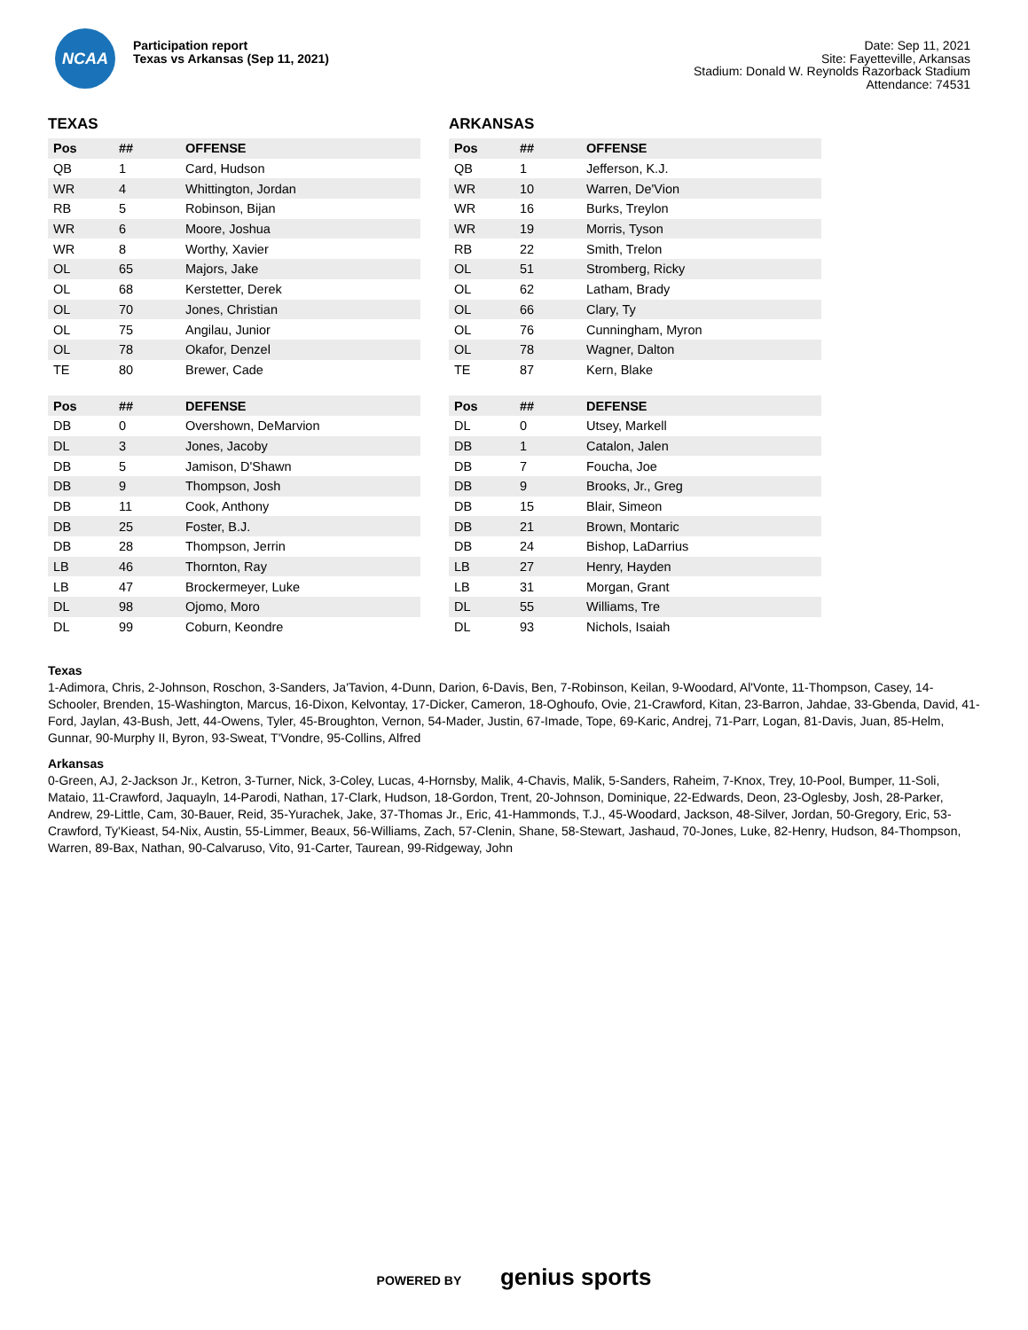NCAA
Participation report
Texas vs Arkansas (Sep 11, 2021)
Date: Sep 11, 2021
Site: Fayetteville, Arkansas
Stadium: Donald W. Reynolds Razorback Stadium
Attendance: 74531
TEXAS
| Pos | ## | OFFENSE |
| --- | --- | --- |
| QB | 1 | Card, Hudson |
| WR | 4 | Whittington, Jordan |
| RB | 5 | Robinson, Bijan |
| WR | 6 | Moore, Joshua |
| WR | 8 | Worthy, Xavier |
| OL | 65 | Majors, Jake |
| OL | 68 | Kerstetter, Derek |
| OL | 70 | Jones, Christian |
| OL | 75 | Angilau, Junior |
| OL | 78 | Okafor, Denzel |
| TE | 80 | Brewer, Cade |
| Pos | ## | DEFENSE |
| --- | --- | --- |
| DB | 0 | Overshown, DeMarvion |
| DL | 3 | Jones, Jacoby |
| DB | 5 | Jamison, D'Shawn |
| DB | 9 | Thompson, Josh |
| DB | 11 | Cook, Anthony |
| DB | 25 | Foster, B.J. |
| DB | 28 | Thompson, Jerrin |
| LB | 46 | Thornton, Ray |
| LB | 47 | Brockermeyer, Luke |
| DL | 98 | Ojomo, Moro |
| DL | 99 | Coburn, Keondre |
ARKANSAS
| Pos | ## | OFFENSE |
| --- | --- | --- |
| QB | 1 | Jefferson, K.J. |
| WR | 10 | Warren, De'Vion |
| WR | 16 | Burks, Treylon |
| WR | 19 | Morris, Tyson |
| RB | 22 | Smith, Trelon |
| OL | 51 | Stromberg, Ricky |
| OL | 62 | Latham, Brady |
| OL | 66 | Clary, Ty |
| OL | 76 | Cunningham, Myron |
| OL | 78 | Wagner, Dalton |
| TE | 87 | Kern, Blake |
| Pos | ## | DEFENSE |
| --- | --- | --- |
| DL | 0 | Utsey, Markell |
| DB | 1 | Catalon, Jalen |
| DB | 7 | Foucha, Joe |
| DB | 9 | Brooks, Jr., Greg |
| DB | 15 | Blair, Simeon |
| DB | 21 | Brown, Montaric |
| DB | 24 | Bishop, LaDarrius |
| LB | 27 | Henry, Hayden |
| LB | 31 | Morgan, Grant |
| DL | 55 | Williams, Tre |
| DL | 93 | Nichols, Isaiah |
Texas
1-Adimora, Chris, 2-Johnson, Roschon, 3-Sanders, Ja'Tavion, 4-Dunn, Darion, 6-Davis, Ben, 7-Robinson, Keilan, 9-Woodard, Al'Vonte, 11-Thompson, Casey, 14-Schooler, Brenden, 15-Washington, Marcus, 16-Dixon, Kelvontay, 17-Dicker, Cameron, 18-Oghoufo, Ovie, 21-Crawford, Kitan, 23-Barron, Jahdae, 33-Gbenda, David, 41-Ford, Jaylan, 43-Bush, Jett, 44-Owens, Tyler, 45-Broughton, Vernon, 54-Mader, Justin, 67-Imade, Tope, 69-Karic, Andrej, 71-Parr, Logan, 81-Davis, Juan, 85-Helm, Gunnar, 90-Murphy II, Byron, 93-Sweat, T'Vondre, 95-Collins, Alfred
Arkansas
0-Green, AJ, 2-Jackson Jr., Ketron, 3-Turner, Nick, 3-Coley, Lucas, 4-Hornsby, Malik, 4-Chavis, Malik, 5-Sanders, Raheim, 7-Knox, Trey, 10-Pool, Bumper, 11-Soli, Mataio, 11-Crawford, Jaquayln, 14-Parodi, Nathan, 17-Clark, Hudson, 18-Gordon, Trent, 20-Johnson, Dominique, 22-Edwards, Deon, 23-Oglesby, Josh, 28-Parker, Andrew, 29-Little, Cam, 30-Bauer, Reid, 35-Yurachek, Jake, 37-Thomas Jr., Eric, 41-Hammonds, T.J., 45-Woodard, Jackson, 48-Silver, Jordan, 50-Gregory, Eric, 53-Crawford, Ty'Kieast, 54-Nix, Austin, 55-Limmer, Beaux, 56-Williams, Zach, 57-Clenin, Shane, 58-Stewart, Jashaud, 70-Jones, Luke, 82-Henry, Hudson, 84-Thompson, Warren, 89-Bax, Nathan, 90-Calvaruso, Vito, 91-Carter, Taurean, 99-Ridgeway, John
POWERED BY genius sports